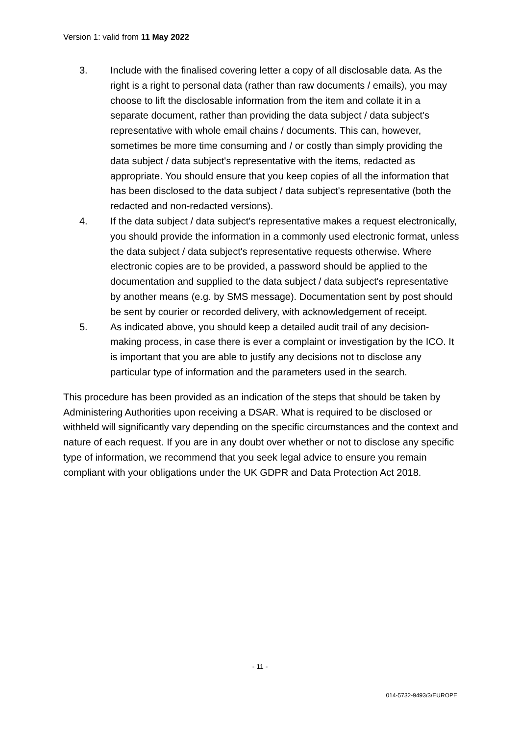Version 1: valid from 11 May 2022
3. Include with the finalised covering letter a copy of all disclosable data. As the right is a right to personal data (rather than raw documents / emails), you may choose to lift the disclosable information from the item and collate it in a separate document, rather than providing the data subject / data subject's representative with whole email chains / documents. This can, however, sometimes be more time consuming and / or costly than simply providing the data subject / data subject's representative with the items, redacted as appropriate. You should ensure that you keep copies of all the information that has been disclosed to the data subject / data subject's representative (both the redacted and non-redacted versions).
4. If the data subject / data subject's representative makes a request electronically, you should provide the information in a commonly used electronic format, unless the data subject / data subject's representative requests otherwise. Where electronic copies are to be provided, a password should be applied to the documentation and supplied to the data subject / data subject's representative by another means (e.g. by SMS message). Documentation sent by post should be sent by courier or recorded delivery, with acknowledgement of receipt.
5. As indicated above, you should keep a detailed audit trail of any decision-making process, in case there is ever a complaint or investigation by the ICO. It is important that you are able to justify any decisions not to disclose any particular type of information and the parameters used in the search.
This procedure has been provided as an indication of the steps that should be taken by Administering Authorities upon receiving a DSAR. What is required to be disclosed or withheld will significantly vary depending on the specific circumstances and the context and nature of each request. If you are in any doubt over whether or not to disclose any specific type of information, we recommend that you seek legal advice to ensure you remain compliant with your obligations under the UK GDPR and Data Protection Act 2018.
- 11 -
014-5732-9493/3/EUROPE